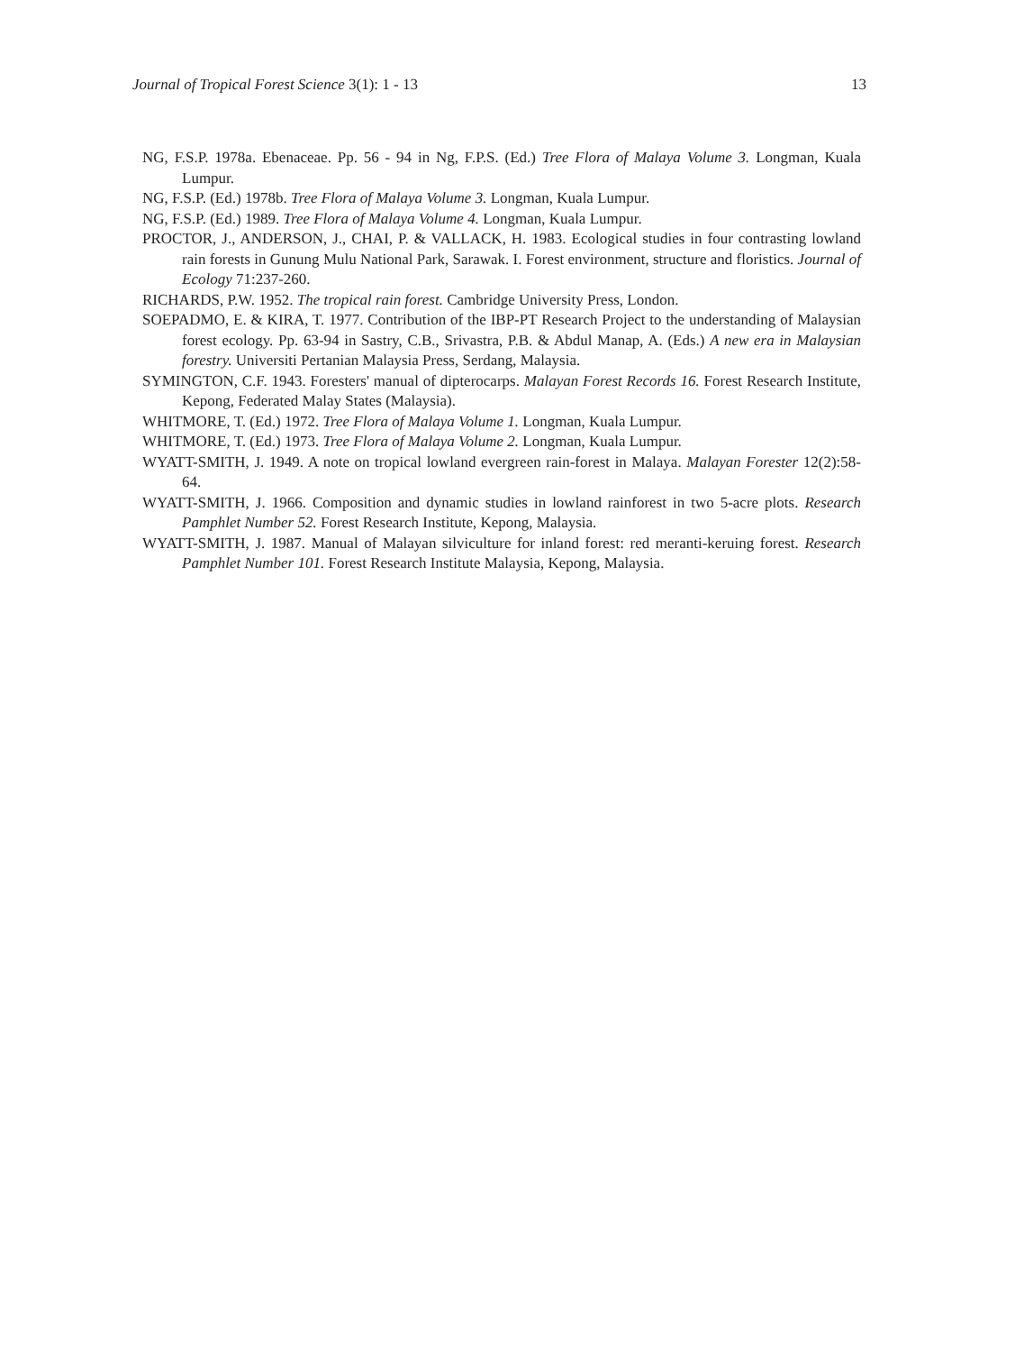Journal of Tropical Forest Science 3(1): 1 - 13 13
NG, F.S.P. 1978a. Ebenaceae. Pp. 56 - 94 in Ng, F.P.S. (Ed.) Tree Flora of Malaya Volume 3. Longman, Kuala Lumpur.
NG, F.S.P. (Ed.) 1978b. Tree Flora of Malaya Volume 3. Longman, Kuala Lumpur.
NG, F.S.P. (Ed.) 1989. Tree Flora of Malaya Volume 4. Longman, Kuala Lumpur.
PROCTOR, J., ANDERSON, J., CHAI, P. & VALLACK, H. 1983. Ecological studies in four contrasting lowland rain forests in Gunung Mulu National Park, Sarawak. I. Forest environment, structure and floristics. Journal of Ecology 71:237-260.
RICHARDS, P.W. 1952. The tropical rain forest. Cambridge University Press, London.
SOEPADMO, E. & KIRA, T. 1977. Contribution of the IBP-PT Research Project to the understanding of Malaysian forest ecology. Pp. 63-94 in Sastry, C.B., Srivastra, P.B. & Abdul Manap, A. (Eds.) A new era in Malaysian forestry. Universiti Pertanian Malaysia Press, Serdang, Malaysia.
SYMINGTON, C.F. 1943. Foresters' manual of dipterocarps. Malayan Forest Records 16. Forest Research Institute, Kepong, Federated Malay States (Malaysia).
WHITMORE, T. (Ed.) 1972. Tree Flora of Malaya Volume 1. Longman, Kuala Lumpur.
WHITMORE, T. (Ed.) 1973. Tree Flora of Malaya Volume 2. Longman, Kuala Lumpur.
WYATT-SMITH, J. 1949. A note on tropical lowland evergreen rain-forest in Malaya. Malayan Forester 12(2):58-64.
WYATT-SMITH, J. 1966. Composition and dynamic studies in lowland rainforest in two 5-acre plots. Research Pamphlet Number 52. Forest Research Institute, Kepong, Malaysia.
WYATT-SMITH, J. 1987. Manual of Malayan silviculture for inland forest: red meranti-keruing forest. Research Pamphlet Number 101. Forest Research Institute Malaysia, Kepong, Malaysia.